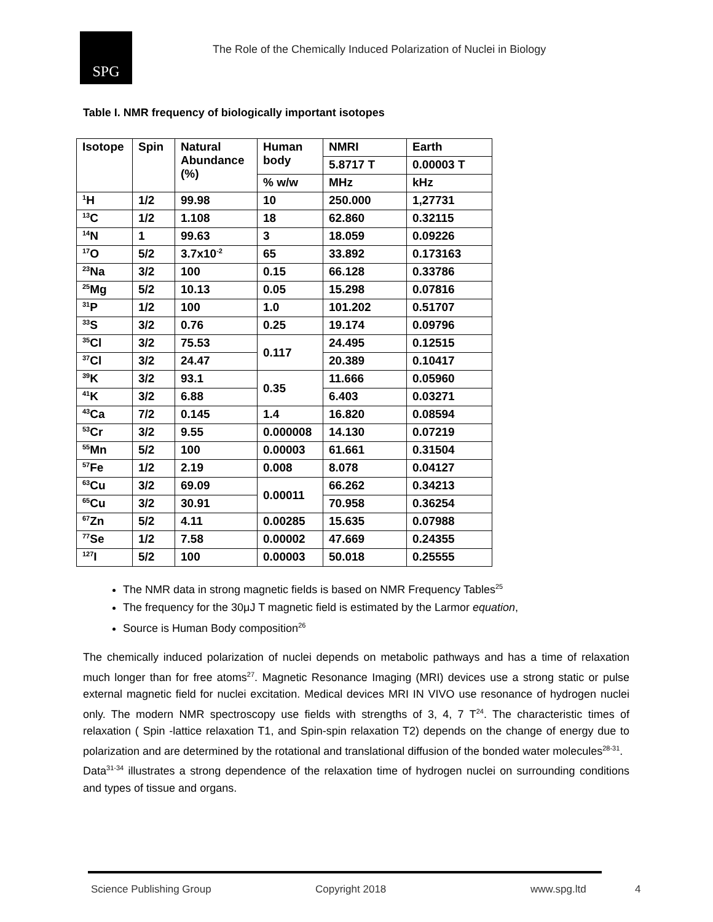SPG
The Role of the Chemically Induced Polarization of Nuclei in Biology
Table I. NMR frequency of biologically important isotopes
| Isotope | Spin | Natural Abundance (%) | Human body | NMRI | Earth |
| --- | --- | --- | --- | --- | --- |
| | | | | 5.8717 T | 0.00003 T |
| | | | % w/w | MHz | kHz |
| <sup>1</sup>H | 1/2 | 99.98 | 10 | 250.000 | 1,27731 |
| <sup>13</sup>C | 1/2 | 1.108 | 18 | 62.860 | 0.32115 |
| <sup>14</sup>N | 1 | 99.63 | 3 | 18.059 | 0.09226 |
| <sup>17</sup>O | 5/2 | 3.7x10<sup>-2</sup> | 65 | 33.892 | 0.173163 |
| <sup>23</sup>Na | 3/2 | 100 | 0.15 | 66.128 | 0.33786 |
| <sup>25</sup>Mg | 5/2 | 10.13 | 0.05 | 15.298 | 0.07816 |
| <sup>31</sup>P | 1/2 | 100 | 1.0 | 101.202 | 0.51707 |
| <sup>33</sup>S | 3/2 | 0.76 | 0.25 | 19.174 | 0.09796 |
| <sup>35</sup>Cl | 3/2 | 75.53 | 0.117 | 24.495 | 0.12515 |
| <sup>37</sup>Cl | 3/2 | 24.47 | | 20.389 | 0.10417 |
| <sup>39</sup>K | 3/2 | 93.1 | 0.35 | 11.666 | 0.05960 |
| <sup>41</sup>K | 3/2 | 6.88 | | 6.403 | 0.03271 |
| <sup>43</sup>Ca | 7/2 | 0.145 | 1.4 | 16.820 | 0.08594 |
| <sup>53</sup>Cr | 3/2 | 9.55 | 0.000008 | 14.130 | 0.07219 |
| <sup>55</sup>Mn | 5/2 | 100 | 0.00003 | 61.661 | 0.31504 |
| <sup>57</sup>Fe | 1/2 | 2.19 | 0.008 | 8.078 | 0.04127 |
| <sup>63</sup>Cu | 3/2 | 69.09 | 0.00011 | 66.262 | 0.34213 |
| <sup>65</sup>Cu | 3/2 | 30.91 | | 70.958 | 0.36254 |
| <sup>67</sup>Zn | 5/2 | 4.11 | 0.00285 | 15.635 | 0.07988 |
| <sup>77</sup>Se | 1/2 | 7.58 | 0.00002 | 47.669 | 0.24355 |
| <sup>127</sup>I | 5/2 | 100 | 0.00003 | 50.018 | 0.25555 |
The NMR data in strong magnetic fields is based on NMR Frequency Tables<sup>25</sup>
The frequency for the 30μJ T magnetic field is estimated by the Larmor equation,
Source is Human Body composition<sup>26</sup>
The chemically induced polarization of nuclei depends on metabolic pathways and has a time of relaxation much longer than for free atoms<sup>27</sup>. Magnetic Resonance Imaging (MRI) devices use a strong static or pulse external magnetic field for nuclei excitation. Medical devices MRI IN VIVO use resonance of hydrogen nuclei only. The modern NMR spectroscopy use fields with strengths of 3, 4, 7 T<sup>24</sup>. The characteristic times of relaxation ( Spin -lattice relaxation T1, and Spin-spin relaxation T2) depends on the change of energy due to polarization and are determined by the rotational and translational diffusion of the bonded water molecules<sup>28-31</sup>.
Data<sup>31-34</sup> illustrates a strong dependence of the relaxation time of hydrogen nuclei on surrounding conditions and types of tissue and organs.
Science Publishing Group Copyright 2018 www.spg.ltd 4